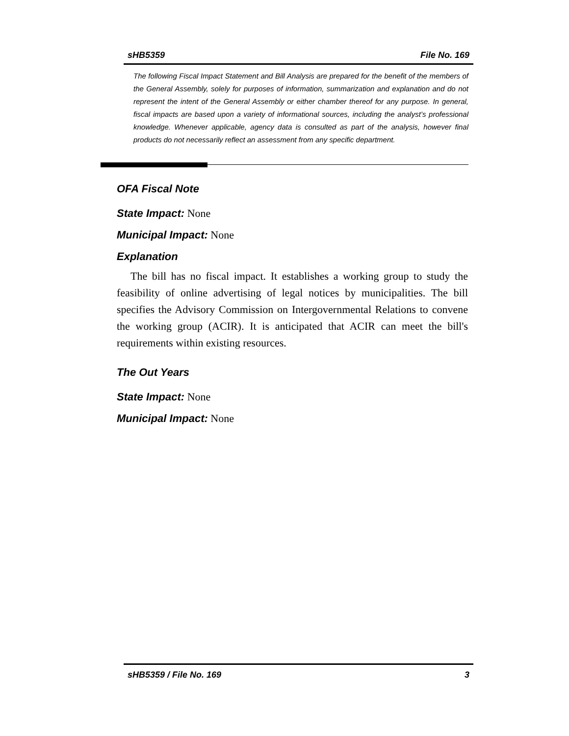sHB5359 File No. 169
The following Fiscal Impact Statement and Bill Analysis are prepared for the benefit of the members of the General Assembly, solely for purposes of information, summarization and explanation and do not represent the intent of the General Assembly or either chamber thereof for any purpose. In general, fiscal impacts are based upon a variety of informational sources, including the analyst’s professional knowledge. Whenever applicable, agency data is consulted as part of the analysis, however final products do not necessarily reflect an assessment from any specific department.
OFA Fiscal Note
State Impact: None
Municipal Impact: None
Explanation
The bill has no fiscal impact. It establishes a working group to study the feasibility of online advertising of legal notices by municipalities. The bill specifies the Advisory Commission on Intergovernmental Relations to convene the working group (ACIR). It is anticipated that ACIR can meet the bill's requirements within existing resources.
The Out Years
State Impact: None
Municipal Impact: None
sHB5359 / File No. 169 3